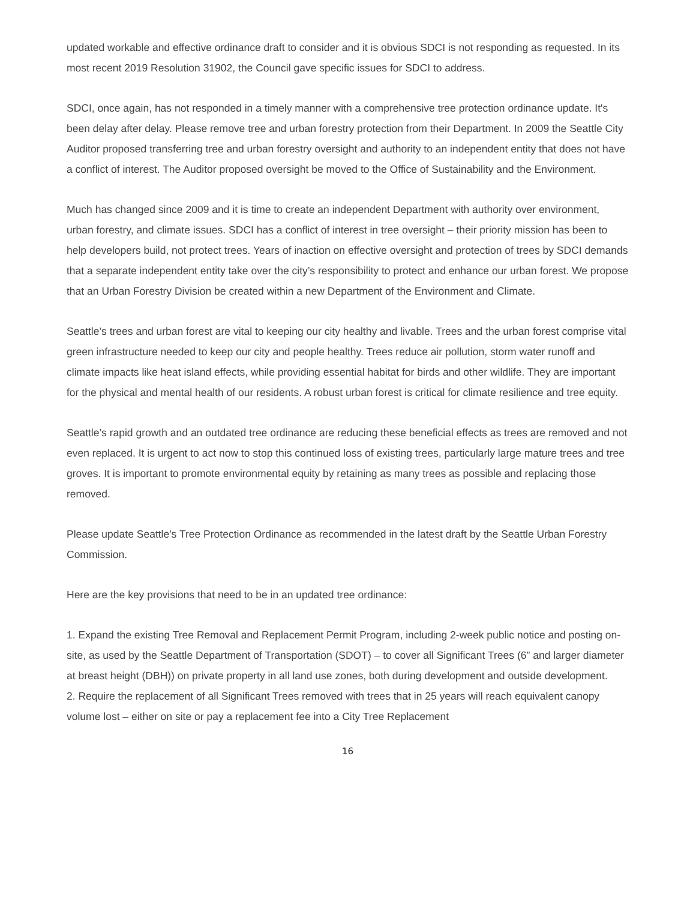updated workable and effective ordinance draft to consider and it is obvious SDCI is not responding as requested. In its most recent 2019 Resolution 31902, the Council gave specific issues for SDCI to address.
SDCI, once again, has not responded in a timely manner with a comprehensive tree protection ordinance update. It's been delay after delay. Please remove tree and urban forestry protection from their Department. In 2009 the Seattle City Auditor proposed transferring tree and urban forestry oversight and authority to an independent entity that does not have a conflict of interest. The Auditor proposed oversight be moved to the Office of Sustainability and the Environment.
Much has changed since 2009 and it is time to create an independent Department with authority over environment, urban forestry, and climate issues. SDCI has a conflict of interest in tree oversight – their priority mission has been to help developers build, not protect trees. Years of inaction on effective oversight and protection of trees by SDCI demands that a separate independent entity take over the city’s responsibility to protect and enhance our urban forest. We propose that an Urban Forestry Division be created within a new Department of the Environment and Climate.
Seattle’s trees and urban forest are vital to keeping our city healthy and livable. Trees and the urban forest comprise vital green infrastructure needed to keep our city and people healthy. Trees reduce air pollution, storm water runoff and climate impacts like heat island effects, while providing essential habitat for birds and other wildlife. They are important for the physical and mental health of our residents. A robust urban forest is critical for climate resilience and tree equity.
Seattle’s rapid growth and an outdated tree ordinance are reducing these beneficial effects as trees are removed and not even replaced. It is urgent to act now to stop this continued loss of existing trees, particularly large mature trees and tree groves. It is important to promote environmental equity by retaining as many trees as possible and replacing those removed.
Please update Seattle's Tree Protection Ordinance as recommended in the latest draft by the Seattle Urban Forestry Commission.
Here are the key provisions that need to be in an updated tree ordinance:
1. Expand the existing Tree Removal and Replacement Permit Program, including 2-week public notice and posting on-site, as used by the Seattle Department of Transportation (SDOT) – to cover all Significant Trees (6” and larger diameter at breast height (DBH)) on private property in all land use zones, both during development and outside development.
2. Require the replacement of all Significant Trees removed with trees that in 25 years will reach equivalent canopy volume lost – either on site or pay a replacement fee into a City Tree Replacement
16